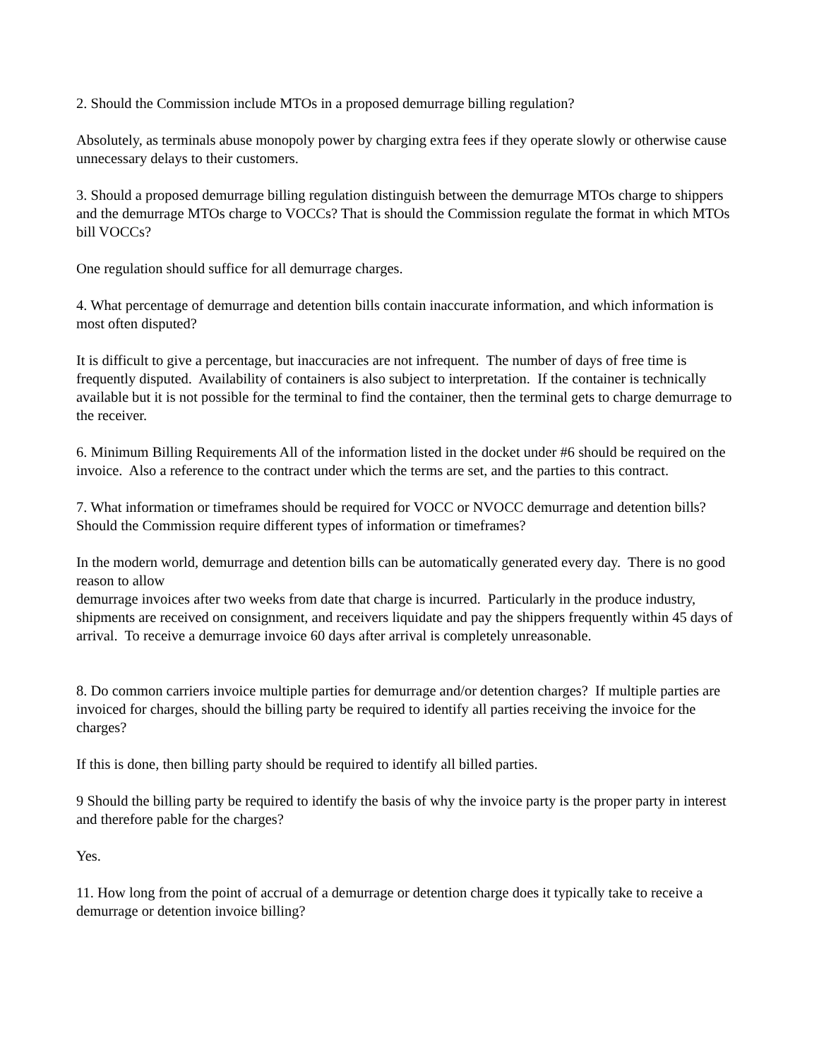2. Should the Commission include MTOs in a proposed demurrage billing regulation?
Absolutely, as terminals abuse monopoly power by charging extra fees if they operate slowly or otherwise cause unnecessary delays to their customers.
3. Should a proposed demurrage billing regulation distinguish between the demurrage MTOs charge to shippers and the demurrage MTOs charge to VOCCs? That is should the Commission regulate the format in which MTOs bill VOCCs?
One regulation should suffice for all demurrage charges.
4. What percentage of demurrage and detention bills contain inaccurate information, and which information is most often disputed?
It is difficult to give a percentage, but inaccuracies are not infrequent. The number of days of free time is frequently disputed. Availability of containers is also subject to interpretation. If the container is technically available but it is not possible for the terminal to find the container, then the terminal gets to charge demurrage to the receiver.
6. Minimum Billing Requirements All of the information listed in the docket under #6 should be required on the invoice. Also a reference to the contract under which the terms are set, and the parties to this contract.
7. What information or timeframes should be required for VOCC or NVOCC demurrage and detention bills? Should the Commission require different types of information or timeframes?
In the modern world, demurrage and detention bills can be automatically generated every day. There is no good reason to allow
demurrage invoices after two weeks from date that charge is incurred. Particularly in the produce industry, shipments are received on consignment, and receivers liquidate and pay the shippers frequently within 45 days of arrival. To receive a demurrage invoice 60 days after arrival is completely unreasonable.
8. Do common carriers invoice multiple parties for demurrage and/or detention charges? If multiple parties are invoiced for charges, should the billing party be required to identify all parties receiving the invoice for the charges?
If this is done, then billing party should be required to identify all billed parties.
9 Should the billing party be required to identify the basis of why the invoice party is the proper party in interest and therefore pable for the charges?
Yes.
11. How long from the point of accrual of a demurrage or detention charge does it typically take to receive a demurrage or detention invoice billing?